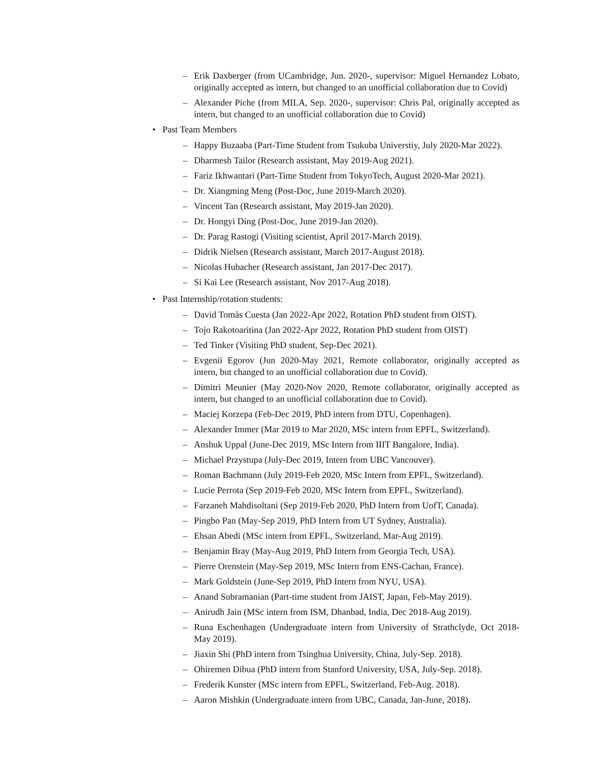– Erik Daxberger (from UCambridge, Jun. 2020-, supervisor: Miguel Hernandez Lobato, originally accepted as intern, but changed to an unofficial collaboration due to Covid)
– Alexander Piche (from MILA, Sep. 2020-, supervisor: Chris Pal, originally accepted as intern, but changed to an unofficial collaboration due to Covid)
• Past Team Members
– Happy Buzaaba (Part-Time Student from Tsukuba Universtiy, July 2020-Mar 2022).
– Dharmesh Tailor (Research assistant, May 2019-Aug 2021).
– Fariz Ikhwantari (Part-Time Student from TokyoTech, August 2020-Mar 2021).
– Dr. Xiangming Meng (Post-Doc, June 2019-March 2020).
– Vincent Tan (Research assistant, May 2019-Jan 2020).
– Dr. Hongyi Ding (Post-Doc, June 2019-Jan 2020).
– Dr. Parag Rastogi (Visiting scientist, April 2017-March 2019).
– Didrik Nielsen (Research assistant, March 2017-August 2018).
– Nicolas Hubacher (Research assistant, Jan 2017-Dec 2017).
– Si Kai Lee (Research assistant, Nov 2017-Aug 2018).
• Past Internship/rotation students:
– David Tomàs Cuesta (Jan 2022-Apr 2022, Rotation PhD student from OIST).
– Tojo Rakotoaritina (Jan 2022-Apr 2022, Rotation PhD student from OIST)
– Ted Tinker (Visiting PhD student, Sep-Dec 2021).
– Evgenii Egorov (Jun 2020-May 2021, Remote collaborator, originally accepted as intern, but changed to an unofficial collaboration due to Covid).
– Dimitri Meunier (May 2020-Nov 2020, Remote collaborator, originally accepted as intern, but changed to an unofficial collaboration due to Covid).
– Maciej Korzepa (Feb-Dec 2019, PhD intern from DTU, Copenhagen).
– Alexander Immer (Mar 2019 to Mar 2020, MSc intern from EPFL, Switzerland).
– Anshuk Uppal (June-Dec 2019, MSc Intern from IIIT Bangalore, India).
– Michael Przystupa (July-Dec 2019, Intern from UBC Vancouver).
– Roman Bachmann (July 2019-Feb 2020, MSc Intern from EPFL, Switzerland).
– Lucie Perrota (Sep 2019-Feb 2020, MSc Intern from EPFL, Switzerland).
– Farzaneh Mahdisoltani (Sep 2019-Feb 2020, PhD Intern from UofT, Canada).
– Pingbo Pan (May-Sep 2019, PhD Intern from UT Sydney, Australia).
– Ehsan Abedi (MSc intern from EPFL, Switzerland, Mar-Aug 2019).
– Benjamin Bray (May-Aug 2019, PhD Intern from Georgia Tech, USA).
– Pierre Orenstein (May-Sep 2019, MSc Intern from ENS-Cachan, France).
– Mark Goldstein (June-Sep 2019, PhD Intern from NYU, USA).
– Anand Subramanian (Part-time student from JAIST, Japan, Feb-May 2019).
– Anirudh Jain (MSc intern from ISM, Dhanbad, India, Dec 2018-Aug 2019).
– Runa Eschenhagen (Undergraduate intern from University of Strathclyde, Oct 2018-May 2019).
– Jiaxin Shi (PhD intern from Tsinghua University, China, July-Sep. 2018).
– Ohiremen Dibua (PhD intern from Stanford University, USA, July-Sep. 2018).
– Frederik Kunster (MSc intern from EPFL, Switzerland, Feb-Aug. 2018).
– Aaron Mishkin (Undergraduate intern from UBC, Canada, Jan-June, 2018).